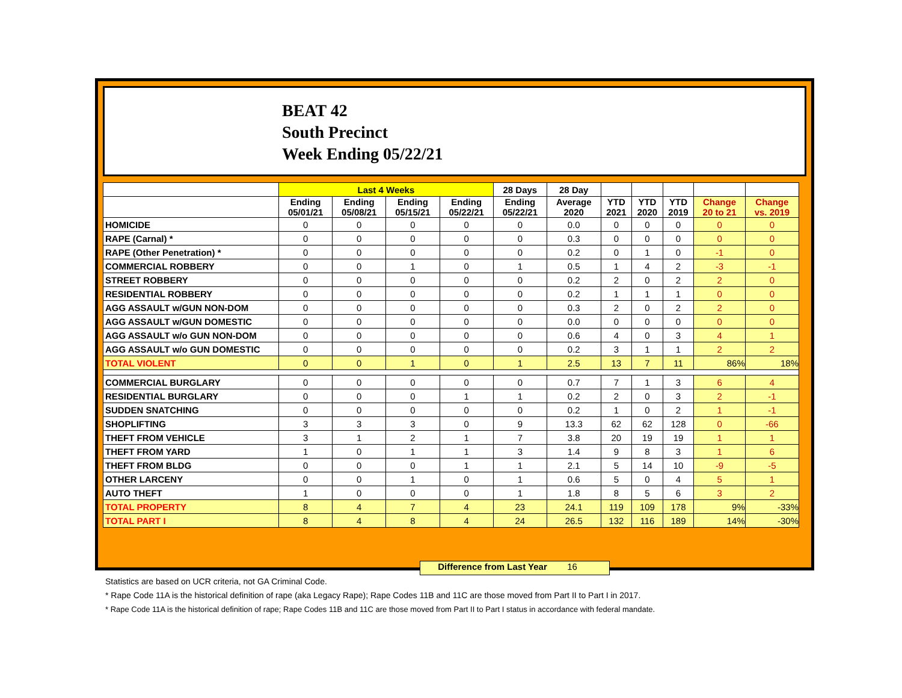BEAT 42
South Precinct
Week Ending 05/22/21
| | Last 4 Weeks | | | | 28 Days | 28 Day | | | | | |
| --- | --- | --- | --- | --- | --- | --- | --- | --- | --- | --- | --- |
| | Ending 05/01/21 | Ending 05/08/21 | Ending 05/15/21 | Ending 05/22/21 | Ending 05/22/21 | Average 2020 | YTD 2021 | YTD 2020 | YTD 2019 | Change 20 to 21 | Change vs. 2019 |
| HOMICIDE | 0 | 0 | 0 | 0 | 0 | 0.0 | 0 | 0 | 0 | 0 | 0 |
| RAPE (Carnal) * | 0 | 0 | 0 | 0 | 0 | 0.3 | 0 | 0 | 0 | 0 | 0 |
| RAPE (Other Penetration) * | 0 | 0 | 0 | 0 | 0 | 0.2 | 0 | 1 | 0 | -1 | 0 |
| COMMERCIAL ROBBERY | 0 | 0 | 1 | 0 | 1 | 0.5 | 1 | 4 | 2 | -3 | -1 |
| STREET ROBBERY | 0 | 0 | 0 | 0 | 0 | 0.2 | 2 | 0 | 2 | 2 | 0 |
| RESIDENTIAL ROBBERY | 0 | 0 | 0 | 0 | 0 | 0.2 | 1 | 1 | 1 | 0 | 0 |
| AGG ASSAULT w/GUN NON-DOM | 0 | 0 | 0 | 0 | 0 | 0.3 | 2 | 0 | 2 | 2 | 0 |
| AGG ASSAULT w/GUN DOMESTIC | 0 | 0 | 0 | 0 | 0 | 0.0 | 0 | 0 | 0 | 0 | 0 |
| AGG ASSAULT w/o GUN NON-DOM | 0 | 0 | 0 | 0 | 0 | 0.6 | 4 | 0 | 3 | 4 | 1 |
| AGG ASSAULT w/o GUN DOMESTIC | 0 | 0 | 0 | 0 | 0 | 0.2 | 3 | 1 | 1 | 2 | 2 |
| TOTAL VIOLENT | 0 | 0 | 1 | 0 | 1 | 2.5 | 13 | 7 | 11 | 86% | 18% |
| COMMERCIAL BURGLARY | 0 | 0 | 0 | 0 | 0 | 0.7 | 7 | 1 | 3 | 6 | 4 |
| RESIDENTIAL BURGLARY | 0 | 0 | 0 | 1 | 1 | 0.2 | 2 | 0 | 3 | 2 | -1 |
| SUDDEN SNATCHING | 0 | 0 | 0 | 0 | 0 | 0.2 | 1 | 0 | 2 | 1 | -1 |
| SHOPLIFTING | 3 | 3 | 3 | 0 | 9 | 13.3 | 62 | 62 | 128 | 0 | -66 |
| THEFT FROM VEHICLE | 3 | 1 | 2 | 1 | 7 | 3.8 | 20 | 19 | 19 | 1 | 1 |
| THEFT FROM YARD | 1 | 0 | 1 | 1 | 3 | 1.4 | 9 | 8 | 3 | 1 | 6 |
| THEFT FROM BLDG | 0 | 0 | 0 | 1 | 1 | 2.1 | 5 | 14 | 10 | -9 | -5 |
| OTHER LARCENY | 0 | 0 | 1 | 0 | 1 | 0.6 | 5 | 0 | 4 | 5 | 1 |
| AUTO THEFT | 1 | 0 | 0 | 0 | 1 | 1.8 | 8 | 5 | 6 | 3 | 2 |
| TOTAL PROPERTY | 8 | 4 | 7 | 4 | 23 | 24.1 | 119 | 109 | 178 | 9% | -33% |
| TOTAL PART I | 8 | 4 | 8 | 4 | 24 | 26.5 | 132 | 116 | 189 | 14% | -30% |
Difference from Last Year 16
Statistics are based on UCR criteria, not GA Criminal Code.
* Rape Code 11A is the historical definition of rape (aka Legacy Rape); Rape Codes 11B and 11C are those moved from Part II to Part I in 2017.
* Rape Code 11A is the historical definition of rape; Rape Codes 11B and 11C are those moved from Part II to Part I status in accordance with federal mandate.